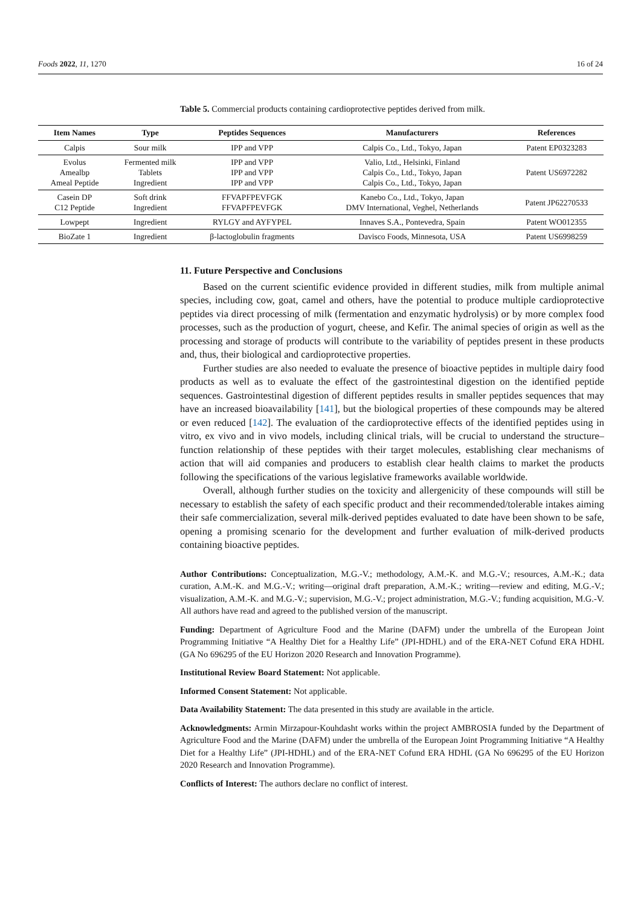Foods 2022, 11, 1270 16 of 24
Table 5. Commercial products containing cardioprotective peptides derived from milk.
| Item Names | Type | Peptides Sequences | Manufacturers | References |
| --- | --- | --- | --- | --- |
| Calpis | Sour milk | IPP and VPP | Calpis Co., Ltd., Tokyo, Japan | Patent EP0323283 |
| Evolus Amealbp Ameal Peptide | Fermented milk Tablets Ingredient | IPP and VPP IPP and VPP IPP and VPP | Valio, Ltd., Helsinki, Finland Calpis Co., Ltd., Tokyo, Japan Calpis Co., Ltd., Tokyo, Japan | Patent US6972282 |
| Casein DP C12 Peptide | Soft drink Ingredient | FFVAPFPEVFGK FFVAPFPEVFGK | Kanebo Co., Ltd., Tokyo, Japan DMV International, Veghel, Netherlands | Patent JP62270533 |
| Lowpept | Ingredient | RYLGY and AYFYPEL | Innaves S.A., Pontevedra, Spain | Patent WO012355 |
| BioZate 1 | Ingredient | β-lactoglobulin fragments | Davisco Foods, Minnesota, USA | Patent US6998259 |
11. Future Perspective and Conclusions
Based on the current scientific evidence provided in different studies, milk from multiple animal species, including cow, goat, camel and others, have the potential to produce multiple cardioprotective peptides via direct processing of milk (fermentation and enzymatic hydrolysis) or by more complex food processes, such as the production of yogurt, cheese, and Kefir. The animal species of origin as well as the processing and storage of products will contribute to the variability of peptides present in these products and, thus, their biological and cardioprotective properties.
Further studies are also needed to evaluate the presence of bioactive peptides in multiple dairy food products as well as to evaluate the effect of the gastrointestinal digestion on the identified peptide sequences. Gastrointestinal digestion of different peptides results in smaller peptides sequences that may have an increased bioavailability [141], but the biological properties of these compounds may be altered or even reduced [142]. The evaluation of the cardioprotective effects of the identified peptides using in vitro, ex vivo and in vivo models, including clinical trials, will be crucial to understand the structure–function relationship of these peptides with their target molecules, establishing clear mechanisms of action that will aid companies and producers to establish clear health claims to market the products following the specifications of the various legislative frameworks available worldwide.
Overall, although further studies on the toxicity and allergenicity of these compounds will still be necessary to establish the safety of each specific product and their recommended/tolerable intakes aiming their safe commercialization, several milk-derived peptides evaluated to date have been shown to be safe, opening a promising scenario for the development and further evaluation of milk-derived products containing bioactive peptides.
Author Contributions: Conceptualization, M.G.-V.; methodology, A.M.-K. and M.G.-V.; resources, A.M.-K.; data curation, A.M.-K. and M.G.-V.; writing—original draft preparation, A.M.-K.; writing—review and editing, M.G.-V.; visualization, A.M.-K. and M.G.-V.; supervision, M.G.-V.; project administration, M.G.-V.; funding acquisition, M.G.-V. All authors have read and agreed to the published version of the manuscript.
Funding: Department of Agriculture Food and the Marine (DAFM) under the umbrella of the European Joint Programming Initiative “A Healthy Diet for a Healthy Life” (JPI-HDHL) and of the ERA-NET Cofund ERA HDHL (GA No 696295 of the EU Horizon 2020 Research and Innovation Programme).
Institutional Review Board Statement: Not applicable.
Informed Consent Statement: Not applicable.
Data Availability Statement: The data presented in this study are available in the article.
Acknowledgments: Armin Mirzapour-Kouhdasht works within the project AMBROSIA funded by the Department of Agriculture Food and the Marine (DAFM) under the umbrella of the European Joint Programming Initiative “A Healthy Diet for a Healthy Life” (JPI-HDHL) and of the ERA-NET Cofund ERA HDHL (GA No 696295 of the EU Horizon 2020 Research and Innovation Programme).
Conflicts of Interest: The authors declare no conflict of interest.